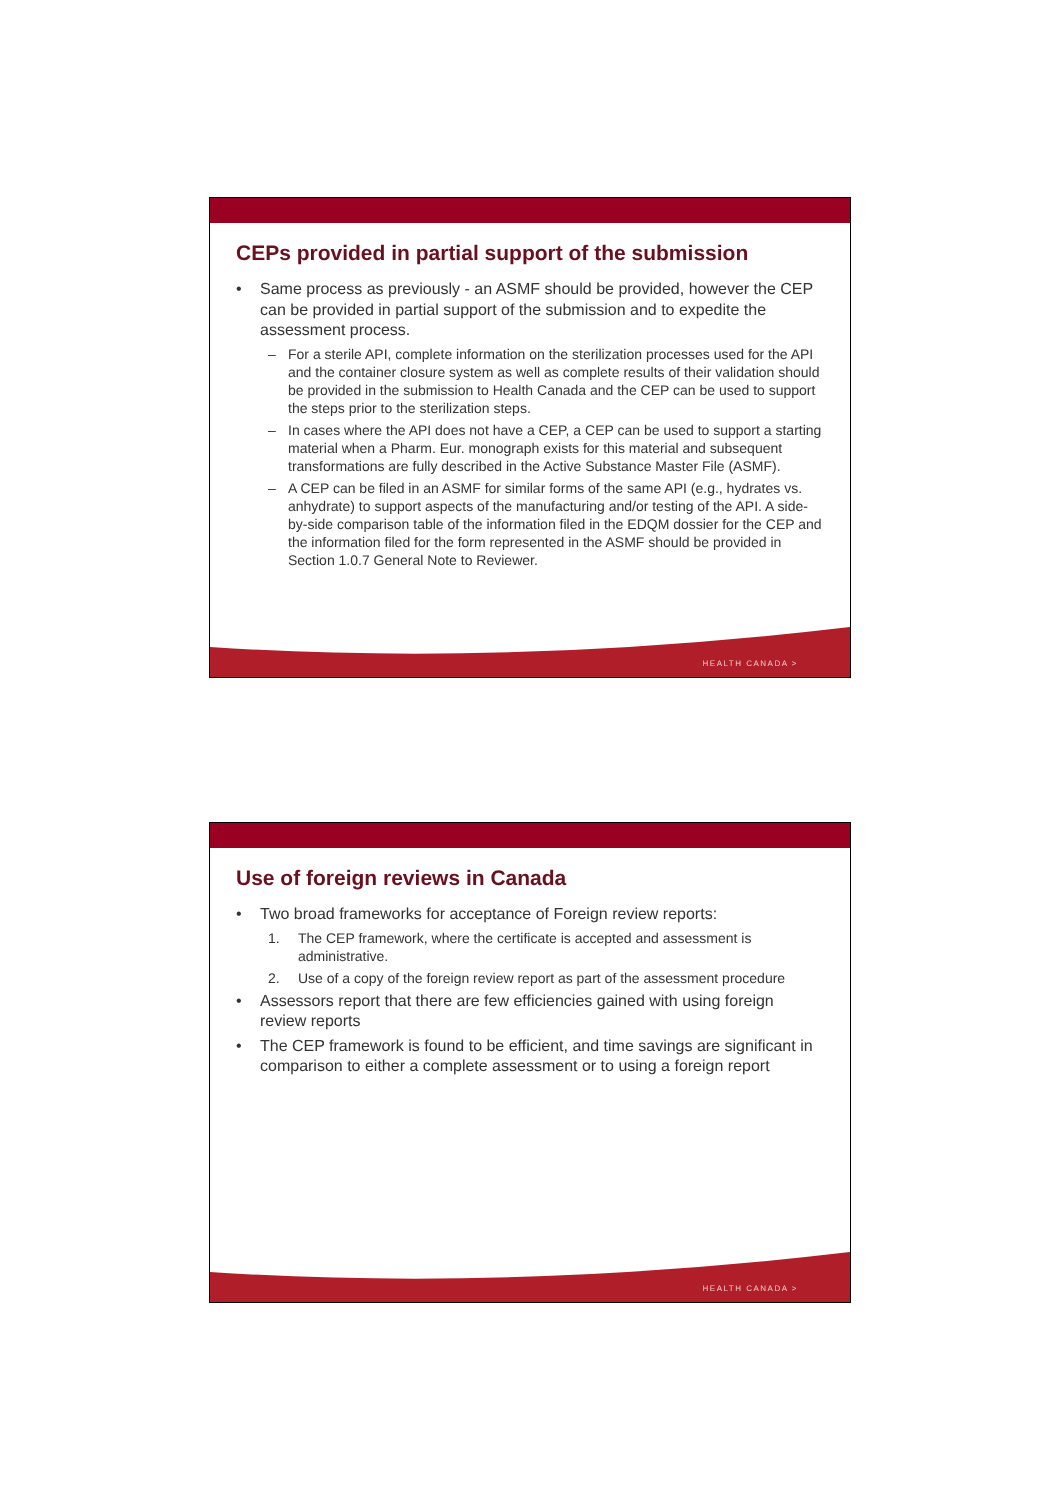CEPs provided in partial support of the submission
• Same process as previously - an ASMF should be provided, however the CEP can be provided in partial support of the submission and to expedite the assessment process.
– For a sterile API, complete information on the sterilization processes used for the API and the container closure system as well as complete results of their validation should be provided in the submission to Health Canada and the CEP can be used to support the steps prior to the sterilization steps.
– In cases where the API does not have a CEP, a CEP can be used to support a starting material when a Pharm. Eur. monograph exists for this material and subsequent transformations are fully described in the Active Substance Master File (ASMF).
– A CEP can be filed in an ASMF for similar forms of the same API (e.g., hydrates vs. anhydrate) to support aspects of the manufacturing and/or testing of the API. A side-by-side comparison table of the information filed in the EDQM dossier for the CEP and the information filed for the form represented in the ASMF should be provided in Section 1.0.7 General Note to Reviewer.
HEALTH CANADA >
Use of foreign reviews in Canada
• Two broad frameworks for acceptance of Foreign review reports:
1. The CEP framework, where the certificate is accepted and assessment is administrative.
2. Use of a copy of the foreign review report as part of the assessment procedure
• Assessors report that there are few efficiencies gained with using foreign review reports
• The CEP framework is found to be efficient, and time savings are significant in comparison to either a complete assessment or to using a foreign report
HEALTH CANADA >